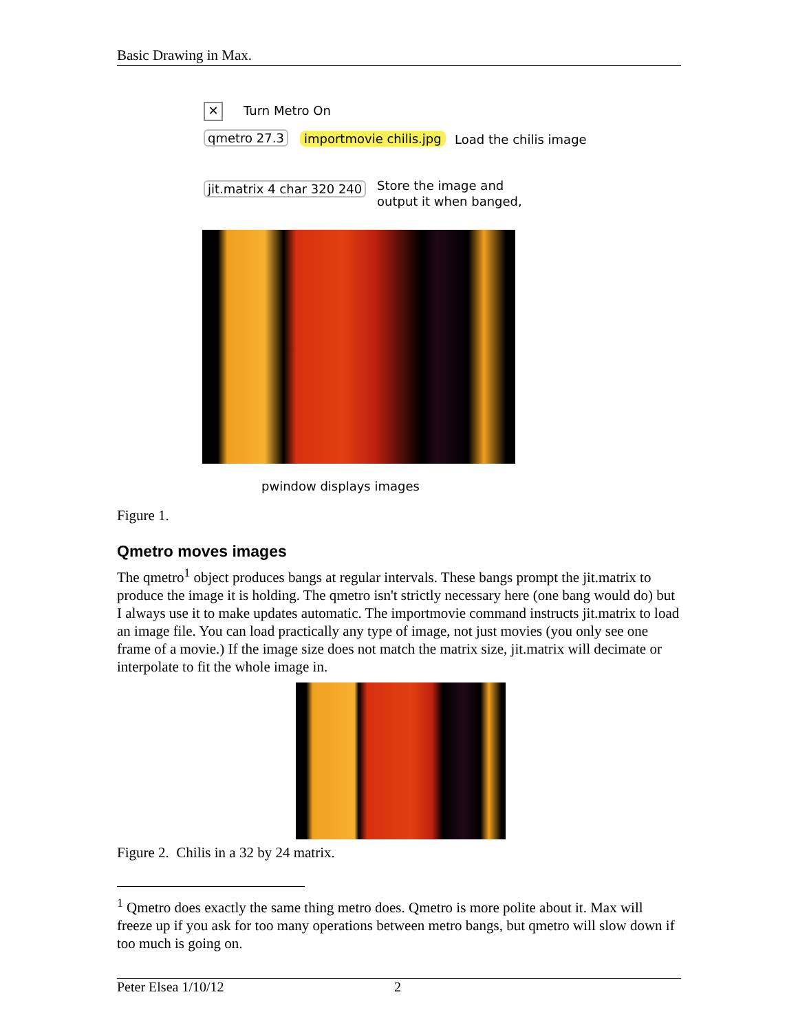Basic Drawing in Max.
✕ Turn Metro On
qmetro 27.3 importmovie chilis.jpg Load the chilis image
jit.matrix 4 char 320 240
Store the image and
output it when banged,
pwindow displays images
Figure 1.
Qmetro moves images
The qmetro<sup>1</sup> object produces bangs at regular intervals. These bangs prompt the jit.matrix to produce the image it is holding. The qmetro isn't strictly necessary here (one bang would do) but I always use it to make updates automatic. The importmovie command instructs jit.matrix to load an image file. You can load practically any type of image, not just movies (you only see one frame of a movie.) If the image size does not match the matrix size, jit.matrix will decimate or interpolate to fit the whole image in.
Figure 2. Chilis in a 32 by 24 matrix.
<sup>1</sup> Qmetro does exactly the same thing metro does. Qmetro is more polite about it. Max will freeze up if you ask for too many operations between metro bangs, but qmetro will slow down if too much is going on.
Peter Elsea 1/10/12 2